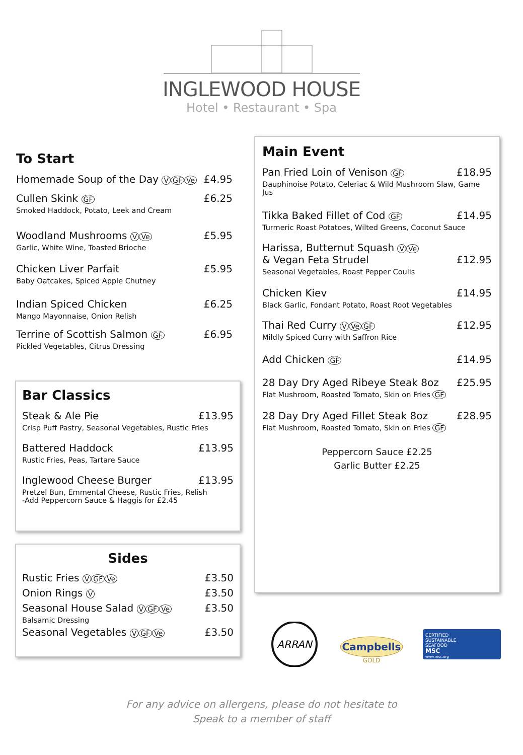INGLEWOOD HOUSE
Hotel • Restaurant • Spa
To Start
Homemade Soup of the Day V GF Ve £4.95
Cullen Skink GF £6.25
Smoked Haddock, Potato, Leek and Cream
Woodland Mushrooms V Ve £5.95
Garlic, White Wine, Toasted Brioche
Chicken Liver Parfait £5.95
Baby Oatcakes, Spiced Apple Chutney
Indian Spiced Chicken £6.25
Mango Mayonnaise, Onion Relish
Terrine of Scottish Salmon GF £6.95
Pickled Vegetables, Citrus Dressing
Bar Classics
Steak & Ale Pie £13.95
Crisp Puff Pastry, Seasonal Vegetables, Rustic Fries
Battered Haddock £13.95
Rustic Fries, Peas, Tartare Sauce
Inglewood Cheese Burger £13.95
Pretzel Bun, Emmental Cheese, Rustic Fries, Relish
-Add Peppercorn Sauce & Haggis for £2.45
Sides
Rustic Fries V GF Ve £3.50
Onion Rings V £3.50
Seasonal House Salad V GF Ve £3.50
Balsamic Dressing
Seasonal Vegetables V GF Ve £3.50
Main Event
Pan Fried Loin of Venison GF £18.95
Dauphinoise Potato, Celeriac & Wild Mushroom Slaw, Game Jus
Tikka Baked Fillet of Cod GF £14.95
Turmeric Roast Potatoes, Wilted Greens, Coconut Sauce
Harissa, Butternut Squash V Ve
& Vegan Feta Strudel £12.95
Seasonal Vegetables, Roast Pepper Coulis
Chicken Kiev £14.95
Black Garlic, Fondant Potato, Roast Root Vegetables
Thai Red Curry V Ve GF £12.95
Mildly Spiced Curry with Saffron Rice
Add Chicken GF £14.95
28 Day Dry Aged Ribeye Steak 8oz £25.95
Flat Mushroom, Roasted Tomato, Skin on Fries GF
28 Day Dry Aged Fillet Steak 8oz £28.95
Flat Mushroom, Roasted Tomato, Skin on Fries GF
Peppercorn Sauce £2.25
Garlic Butter £2.25
ARRAN
Campbells
GOLD
CERTIFIED
SUSTAINABLE
SEAFOOD
MSC
www.msc.org
For any advice on allergens, please do not hesitate to
Speak to a member of staff